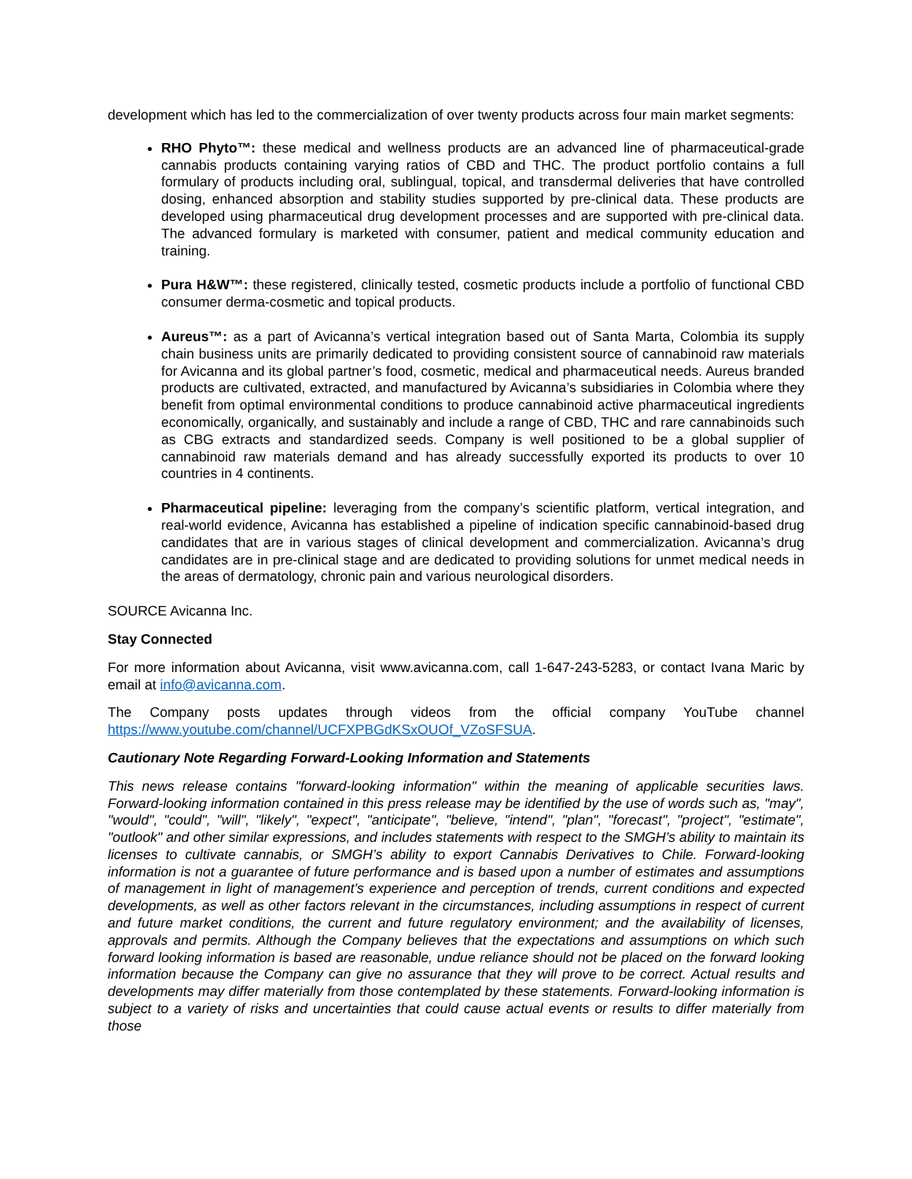development which has led to the commercialization of over twenty products across four main market segments:
RHO Phyto™: these medical and wellness products are an advanced line of pharmaceutical-grade cannabis products containing varying ratios of CBD and THC. The product portfolio contains a full formulary of products including oral, sublingual, topical, and transdermal deliveries that have controlled dosing, enhanced absorption and stability studies supported by pre-clinical data. These products are developed using pharmaceutical drug development processes and are supported with pre-clinical data. The advanced formulary is marketed with consumer, patient and medical community education and training.
Pura H&W™: these registered, clinically tested, cosmetic products include a portfolio of functional CBD consumer derma-cosmetic and topical products.
Aureus™: as a part of Avicanna’s vertical integration based out of Santa Marta, Colombia its supply chain business units are primarily dedicated to providing consistent source of cannabinoid raw materials for Avicanna and its global partner’s food, cosmetic, medical and pharmaceutical needs. Aureus branded products are cultivated, extracted, and manufactured by Avicanna’s subsidiaries in Colombia where they benefit from optimal environmental conditions to produce cannabinoid active pharmaceutical ingredients economically, organically, and sustainably and include a range of CBD, THC and rare cannabinoids such as CBG extracts and standardized seeds. Company is well positioned to be a global supplier of cannabinoid raw materials demand and has already successfully exported its products to over 10 countries in 4 continents.
Pharmaceutical pipeline: leveraging from the company’s scientific platform, vertical integration, and real-world evidence, Avicanna has established a pipeline of indication specific cannabinoid-based drug candidates that are in various stages of clinical development and commercialization. Avicanna’s drug candidates are in pre-clinical stage and are dedicated to providing solutions for unmet medical needs in the areas of dermatology, chronic pain and various neurological disorders.
SOURCE Avicanna Inc.
Stay Connected
For more information about Avicanna, visit www.avicanna.com, call 1-647-243-5283, or contact Ivana Maric by email at info@avicanna.com.
The Company posts updates through videos from the official company YouTube channel https://www.youtube.com/channel/UCFXPBGdKSxOUOf_VZoSFSUA.
Cautionary Note Regarding Forward-Looking Information and Statements
This news release contains "forward-looking information" within the meaning of applicable securities laws. Forward-looking information contained in this press release may be identified by the use of words such as, "may", "would", "could", "will", "likely", "expect", "anticipate", "believe, "intend", "plan", "forecast", "project", "estimate", "outlook" and other similar expressions, and includes statements with respect to the SMGH’s ability to maintain its licenses to cultivate cannabis, or SMGH’s ability to export Cannabis Derivatives to Chile. Forward-looking information is not a guarantee of future performance and is based upon a number of estimates and assumptions of management in light of management's experience and perception of trends, current conditions and expected developments, as well as other factors relevant in the circumstances, including assumptions in respect of current and future market conditions, the current and future regulatory environment; and the availability of licenses, approvals and permits. Although the Company believes that the expectations and assumptions on which such forward looking information is based are reasonable, undue reliance should not be placed on the forward looking information because the Company can give no assurance that they will prove to be correct. Actual results and developments may differ materially from those contemplated by these statements. Forward-looking information is subject to a variety of risks and uncertainties that could cause actual events or results to differ materially from those